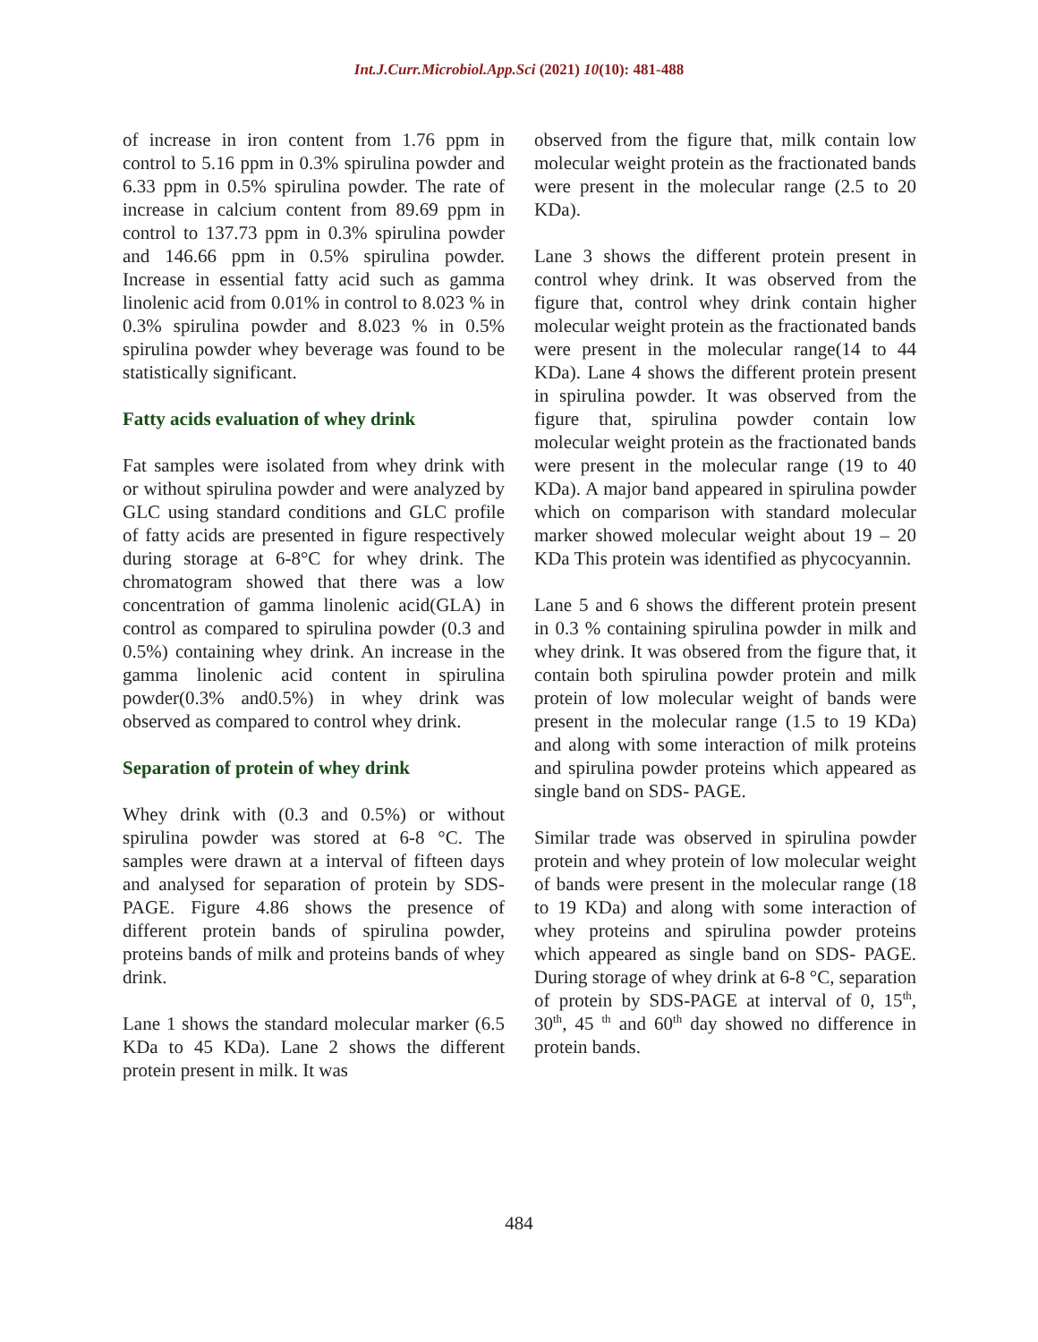Int.J.Curr.Microbiol.App.Sci (2021) 10(10): 481-488
of increase in iron content from 1.76 ppm in control to 5.16 ppm in 0.3% spirulina powder and 6.33 ppm in 0.5% spirulina powder. The rate of increase in calcium content from 89.69 ppm in control to 137.73 ppm in 0.3% spirulina powder and 146.66 ppm in 0.5% spirulina powder. Increase in essential fatty acid such as gamma linolenic acid from 0.01% in control to 8.023 % in 0.3% spirulina powder and 8.023 % in 0.5% spirulina powder whey beverage was found to be statistically significant.
Fatty acids evaluation of whey drink
Fat samples were isolated from whey drink with or without spirulina powder and were analyzed by GLC using standard conditions and GLC profile of fatty acids are presented in figure respectively during storage at 6-8°C for whey drink. The chromatogram showed that there was a low concentration of gamma linolenic acid(GLA) in control as compared to spirulina powder (0.3 and 0.5%) containing whey drink. An increase in the gamma linolenic acid content in spirulina powder(0.3% and0.5%) in whey drink was observed as compared to control whey drink.
Separation of protein of whey drink
Whey drink with (0.3 and 0.5%) or without spirulina powder was stored at 6-8 °C. The samples were drawn at a interval of fifteen days and analysed for separation of protein by SDS-PAGE. Figure 4.86 shows the presence of different protein bands of spirulina powder, proteins bands of milk and proteins bands of whey drink.
Lane 1 shows the standard molecular marker (6.5 KDa to 45 KDa). Lane 2 shows the different protein present in milk. It was
observed from the figure that, milk contain low molecular weight protein as the fractionated bands were present in the molecular range (2.5 to 20 KDa).
Lane 3 shows the different protein present in control whey drink. It was observed from the figure that, control whey drink contain higher molecular weight protein as the fractionated bands were present in the molecular range(14 to 44 KDa). Lane 4 shows the different protein present in spirulina powder. It was observed from the figure that, spirulina powder contain low molecular weight protein as the fractionated bands were present in the molecular range (19 to 40 KDa). A major band appeared in spirulina powder which on comparison with standard molecular marker showed molecular weight about 19 – 20 KDa This protein was identified as phycocyannin.
Lane 5 and 6 shows the different protein present in 0.3 % containing spirulina powder in milk and whey drink. It was obsered from the figure that, it contain both spirulina powder protein and milk protein of low molecular weight of bands were present in the molecular range (1.5 to 19 KDa) and along with some interaction of milk proteins and spirulina powder proteins which appeared as single band on SDS- PAGE.
Similar trade was observed in spirulina powder protein and whey protein of low molecular weight of bands were present in the molecular range (18 to 19 KDa) and along with some interaction of whey proteins and spirulina powder proteins which appeared as single band on SDS- PAGE. During storage of whey drink at 6-8 °C, separation of protein by SDS-PAGE at interval of 0, 15<sup>th</sup>, 30<sup>th</sup>, 45 <sup>th</sup> and 60<sup>th</sup> day showed no difference in protein bands.
484